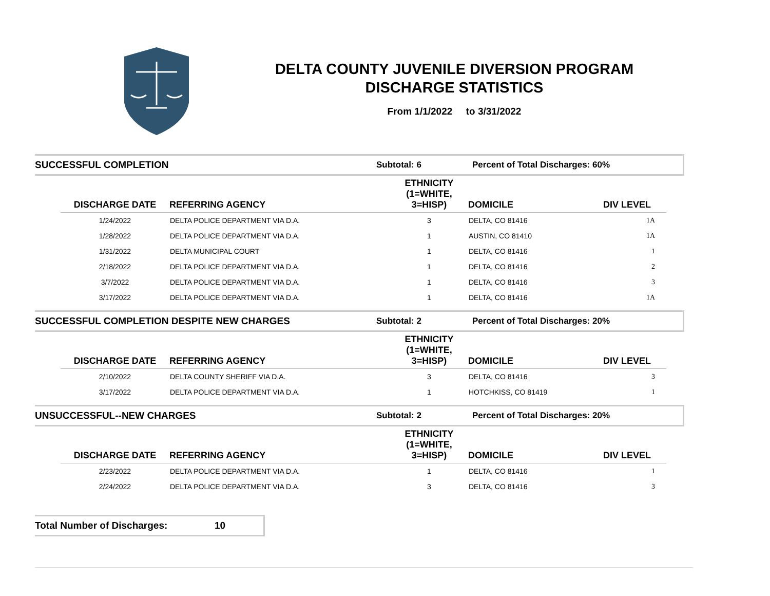DELTA COUNTY JUVENILE DIVERSION PROGRAM
DISCHARGE STATISTICS
From 1/1/2022 to 3/31/2022
SUCCESSFUL COMPLETION Subtotal: 6 Percent of Total Discharges: 60%
| DISCHARGE DATE | REFERRING AGENCY | ETHNICITY (1=WHITE, 3=HISP) | DOMICILE | DIV LEVEL |
| --- | --- | --- | --- | --- |
| 1/24/2022 | DELTA POLICE DEPARTMENT VIA D.A. | 3 | DELTA, CO 81416 | 1A |
| 1/28/2022 | DELTA POLICE DEPARTMENT VIA D.A. | 1 | AUSTIN, CO 81410 | 1A |
| 1/31/2022 | DELTA MUNICIPAL COURT | 1 | DELTA, CO 81416 | 1 |
| 2/18/2022 | DELTA POLICE DEPARTMENT VIA D.A. | 1 | DELTA, CO 81416 | 2 |
| 3/7/2022 | DELTA POLICE DEPARTMENT VIA D.A. | 1 | DELTA, CO 81416 | 3 |
| 3/17/2022 | DELTA POLICE DEPARTMENT VIA D.A. | 1 | DELTA, CO 81416 | 1A |
SUCCESSFUL COMPLETION DESPITE NEW CHARGES Subtotal: 2 Percent of Total Discharges: 20%
| DISCHARGE DATE | REFERRING AGENCY | ETHNICITY (1=WHITE, 3=HISP) | DOMICILE | DIV LEVEL |
| --- | --- | --- | --- | --- |
| 2/10/2022 | DELTA COUNTY SHERIFF VIA D.A. | 3 | DELTA, CO 81416 | 3 |
| 3/17/2022 | DELTA POLICE DEPARTMENT VIA D.A. | 1 | HOTCHKISS, CO 81419 | 1 |
UNSUCCESSFUL--NEW CHARGES Subtotal: 2 Percent of Total Discharges: 20%
| DISCHARGE DATE | REFERRING AGENCY | ETHNICITY (1=WHITE, 3=HISP) | DOMICILE | DIV LEVEL |
| --- | --- | --- | --- | --- |
| 2/23/2022 | DELTA POLICE DEPARTMENT VIA D.A. | 1 | DELTA, CO 81416 | 1 |
| 2/24/2022 | DELTA POLICE DEPARTMENT VIA D.A. | 3 | DELTA, CO 81416 | 3 |
Total Number of Discharges: 10